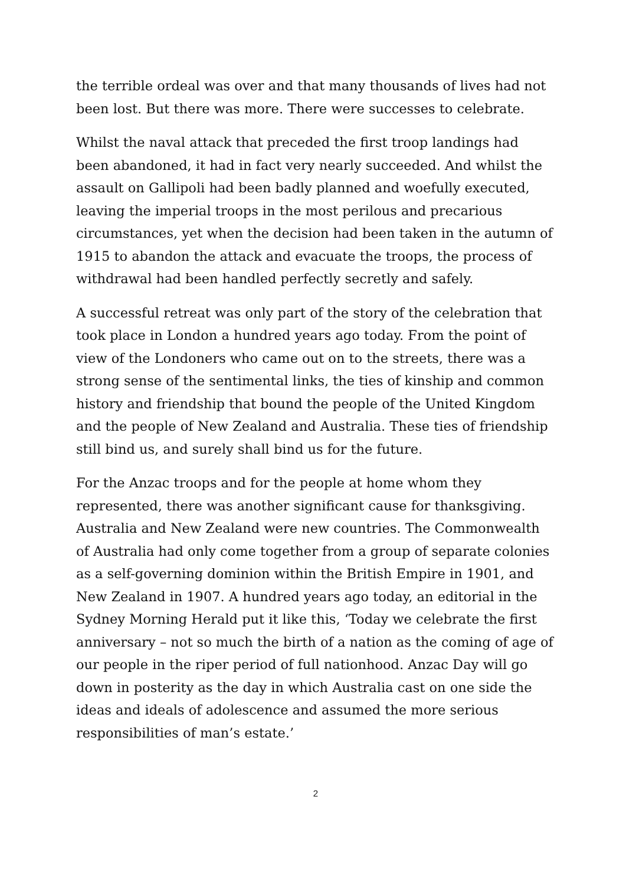the terrible ordeal was over and that many thousands of lives had not been lost. But there was more. There were successes to celebrate.
Whilst the naval attack that preceded the first troop landings had been abandoned, it had in fact very nearly succeeded. And whilst the assault on Gallipoli had been badly planned and woefully executed, leaving the imperial troops in the most perilous and precarious circumstances, yet when the decision had been taken in the autumn of 1915 to abandon the attack and evacuate the troops, the process of withdrawal had been handled perfectly secretly and safely.
A successful retreat was only part of the story of the celebration that took place in London a hundred years ago today. From the point of view of the Londoners who came out on to the streets, there was a strong sense of the sentimental links, the ties of kinship and common history and friendship that bound the people of the United Kingdom and the people of New Zealand and Australia. These ties of friendship still bind us, and surely shall bind us for the future.
For the Anzac troops and for the people at home whom they represented, there was another significant cause for thanksgiving. Australia and New Zealand were new countries. The Commonwealth of Australia had only come together from a group of separate colonies as a self-governing dominion within the British Empire in 1901, and New Zealand in 1907. A hundred years ago today, an editorial in the Sydney Morning Herald put it like this, ‘Today we celebrate the first anniversary – not so much the birth of a nation as the coming of age of our people in the riper period of full nationhood. Anzac Day will go down in posterity as the day in which Australia cast on one side the ideas and ideals of adolescence and assumed the more serious responsibilities of man’s estate.’
2